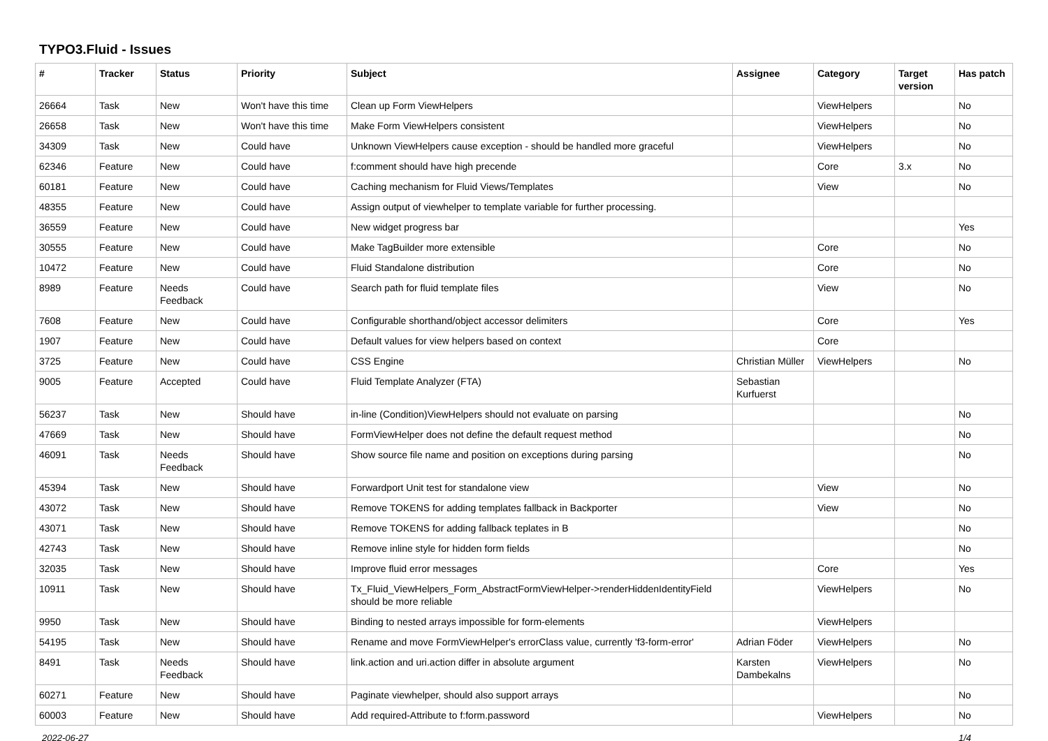TYPO3.Fluid - Issues
| # | Tracker | Status | Priority | Subject | Assignee | Category | Target version | Has patch |
| --- | --- | --- | --- | --- | --- | --- | --- | --- |
| 26664 | Task | New | Won't have this time | Clean up Form ViewHelpers | | ViewHelpers | | No |
| 26658 | Task | New | Won't have this time | Make Form ViewHelpers consistent | | ViewHelpers | | No |
| 34309 | Task | New | Could have | Unknown ViewHelpers cause exception - should be handled more graceful | | ViewHelpers | | No |
| 62346 | Feature | New | Could have | f:comment should have high precende | | Core | 3.x | No |
| 60181 | Feature | New | Could have | Caching mechanism for Fluid Views/Templates | | View | | No |
| 48355 | Feature | New | Could have | Assign output of viewhelper to template variable for further processing. | | | | |
| 36559 | Feature | New | Could have | New widget progress bar | | | | Yes |
| 30555 | Feature | New | Could have | Make TagBuilder more extensible | | Core | | No |
| 10472 | Feature | New | Could have | Fluid Standalone distribution | | Core | | No |
| 8989 | Feature | Needs Feedback | Could have | Search path for fluid template files | | View | | No |
| 7608 | Feature | New | Could have | Configurable shorthand/object accessor delimiters | | Core | | Yes |
| 1907 | Feature | New | Could have | Default values for view helpers based on context | | Core | | |
| 3725 | Feature | New | Could have | CSS Engine | Christian Müller | ViewHelpers | | No |
| 9005 | Feature | Accepted | Could have | Fluid Template Analyzer (FTA) | Sebastian Kurfuerst | | | |
| 56237 | Task | New | Should have | in-line (Condition)ViewHelpers should not evaluate on parsing | | | | No |
| 47669 | Task | New | Should have | FormViewHelper does not define the default request method | | | | No |
| 46091 | Task | Needs Feedback | Should have | Show source file name and position on exceptions during parsing | | | | No |
| 45394 | Task | New | Should have | Forwardport Unit test for standalone view | | View | | No |
| 43072 | Task | New | Should have | Remove TOKENS for adding templates fallback in Backporter | | View | | No |
| 43071 | Task | New | Should have | Remove TOKENS for adding fallback teplates in B | | | | No |
| 42743 | Task | New | Should have | Remove inline style for hidden form fields | | | | No |
| 32035 | Task | New | Should have | Improve fluid error messages | | Core | | Yes |
| 10911 | Task | New | Should have | Tx_Fluid_ViewHelpers_Form_AbstractFormViewHelper->renderHiddenIdentityField should be more reliable | | ViewHelpers | | No |
| 9950 | Task | New | Should have | Binding to nested arrays impossible for form-elements | | ViewHelpers | | |
| 54195 | Task | New | Should have | Rename and move FormViewHelper's errorClass value, currently 'f3-form-error' | Adrian Föder | ViewHelpers | | No |
| 8491 | Task | Needs Feedback | Should have | link.action and uri.action differ in absolute argument | Karsten Dambekalns | ViewHelpers | | No |
| 60271 | Feature | New | Should have | Paginate viewhelper, should also support arrays | | | | No |
| 60003 | Feature | New | Should have | Add required-Attribute to f:form.password | | ViewHelpers | | No |
2022-06-27 1/4